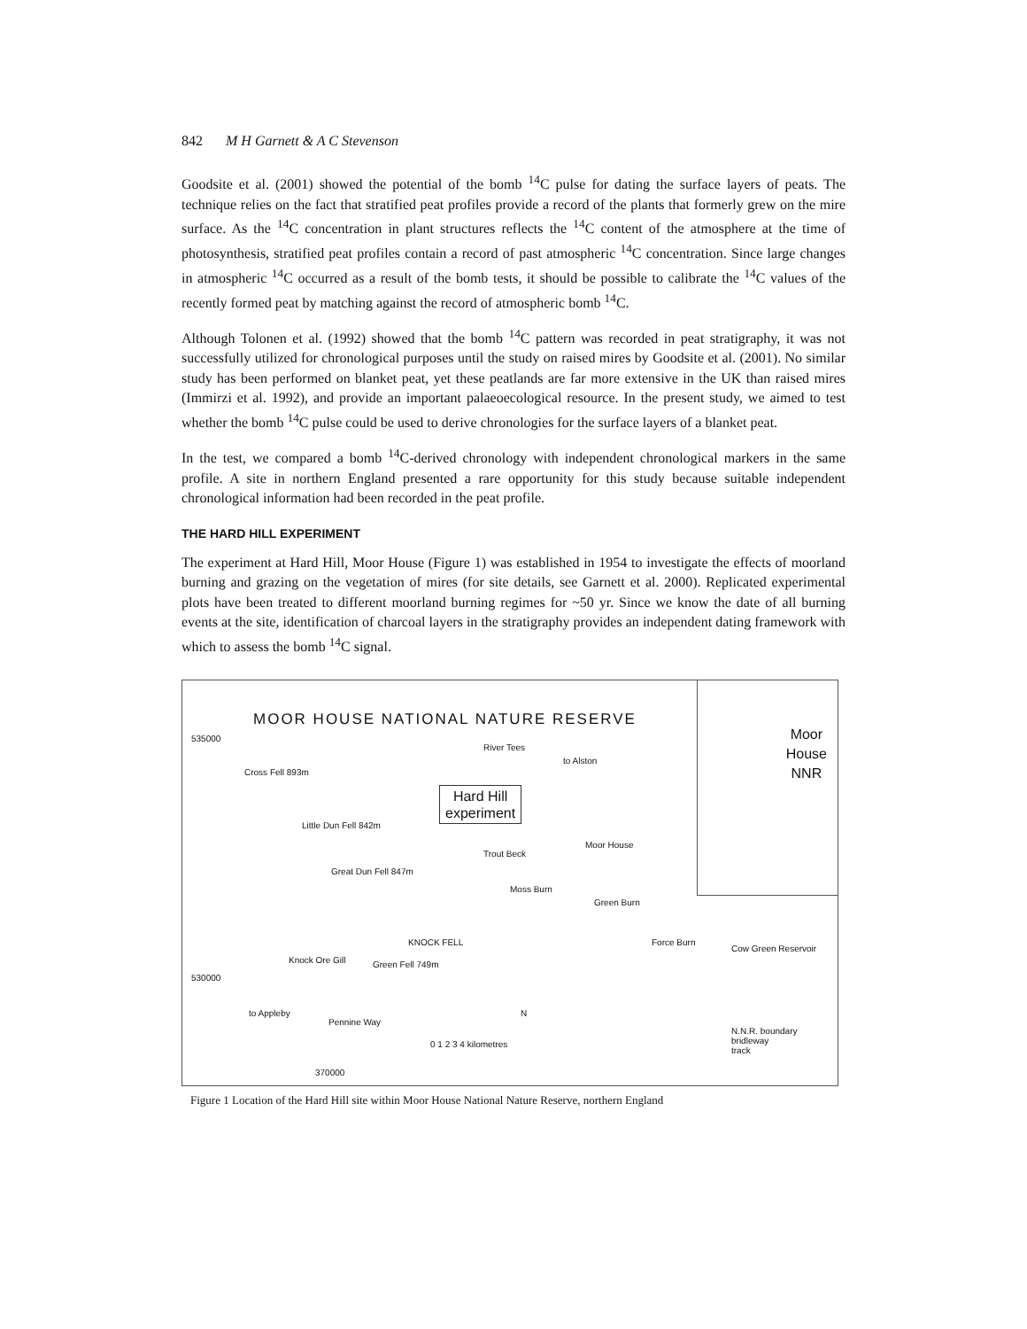842 M H Garnett & A C Stevenson
Goodsite et al. (2001) showed the potential of the bomb <sup>14</sup>C pulse for dating the surface layers of peats. The technique relies on the fact that stratified peat profiles provide a record of the plants that formerly grew on the mire surface. As the <sup>14</sup>C concentration in plant structures reflects the <sup>14</sup>C content of the atmosphere at the time of photosynthesis, stratified peat profiles contain a record of past atmospheric <sup>14</sup>C concentration. Since large changes in atmospheric <sup>14</sup>C occurred as a result of the bomb tests, it should be possible to calibrate the <sup>14</sup>C values of the recently formed peat by matching against the record of atmospheric bomb <sup>14</sup>C.
Although Tolonen et al. (1992) showed that the bomb <sup>14</sup>C pattern was recorded in peat stratigraphy, it was not successfully utilized for chronological purposes until the study on raised mires by Goodsite et al. (2001). No similar study has been performed on blanket peat, yet these peatlands are far more extensive in the UK than raised mires (Immirzi et al. 1992), and provide an important palaeoecological resource. In the present study, we aimed to test whether the bomb <sup>14</sup>C pulse could be used to derive chronologies for the surface layers of a blanket peat.
In the test, we compared a bomb <sup>14</sup>C-derived chronology with independent chronological markers in the same profile. A site in northern England presented a rare opportunity for this study because suitable independent chronological information had been recorded in the peat profile.
THE HARD HILL EXPERIMENT
The experiment at Hard Hill, Moor House (Figure 1) was established in 1954 to investigate the effects of moorland burning and grazing on the vegetation of mires (for site details, see Garnett et al. 2000). Replicated experimental plots have been treated to different moorland burning regimes for ~50 yr. Since we know the date of all burning events at the site, identification of charcoal layers in the stratigraphy provides an independent dating framework with which to assess the bomb <sup>14</sup>C signal.
MOOR HOUSE NATIONAL NATURE RESERVE
Moor
House
NNR
Hard Hill
experiment
Cross Fell 893m
Little Dun Fell 842m
Great Dun Fell 847m
River Tees
to Alston
Moor House
Trout Beck
Moss Burn
Green Burn
KNOCK FELL
Knock Ore Gill Green Fell 749m
Force Burn
Cow Green Reservoir
to Appleby
Pennine Way
0 1 2 3 4 kilometres
N.N.R. boundary
bridleway
track
535000
530000
370000
N
Figure 1 Location of the Hard Hill site within Moor House National Nature Reserve, northern England